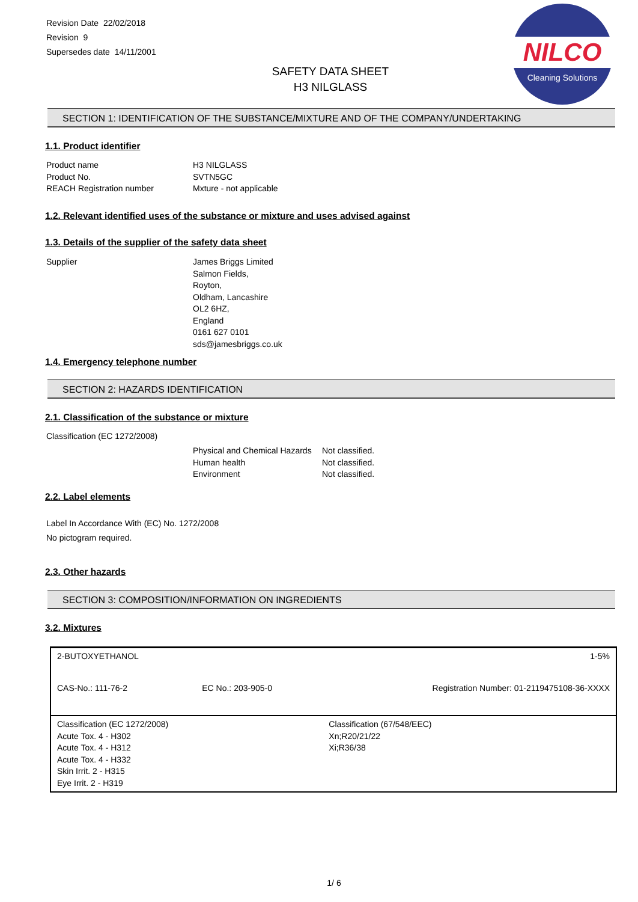Revision Date 22/02/2018
Revision 9
Supersedes date 14/11/2001
SAFETY DATA SHEET
H3 NILGLASS
NILCO
Cleaning Solutions
SECTION 1: IDENTIFICATION OF THE SUBSTANCE/MIXTURE AND OF THE COMPANY/UNDERTAKING
1.1. Product identifier
Product name
Product No.
REACH Registration number
H3 NILGLASS
SVTN5GC
Mxture - not applicable
1.2. Relevant identified uses of the substance or mixture and uses advised against
1.3. Details of the supplier of the safety data sheet
Supplier
James Briggs Limited
Salmon Fields,
Royton,
Oldham, Lancashire
OL2 6HZ,
England
0161 627 0101
sds@jamesbriggs.co.uk
1.4. Emergency telephone number
SECTION 2: HAZARDS IDENTIFICATION
2.1. Classification of the substance or mixture
Classification (EC 1272/2008)
Physical and Chemical Hazards
Human health
Environment
Not classified.
Not classified.
Not classified.
2.2. Label elements
Label In Accordance With (EC) No. 1272/2008
No pictogram required.
2.3. Other hazards
SECTION 3: COMPOSITION/INFORMATION ON INGREDIENTS
3.2. Mixtures
| 2-BUTOXYETHANOL | | 1-5% |
| CAS-No.: 111-76-2 | EC No.: 203-905-0 | Registration Number: 01-2119475108-36-XXXX |
| Classification (EC 1272/2008) Acute Tox. 4 - H302 Acute Tox. 4 - H312 Acute Tox. 4 - H332 Skin Irrit. 2 - H315 Eye Irrit. 2 - H319 | | Classification (67/548/EEC) Xn;R20/21/22 Xi;R36/38 |
1/ 6